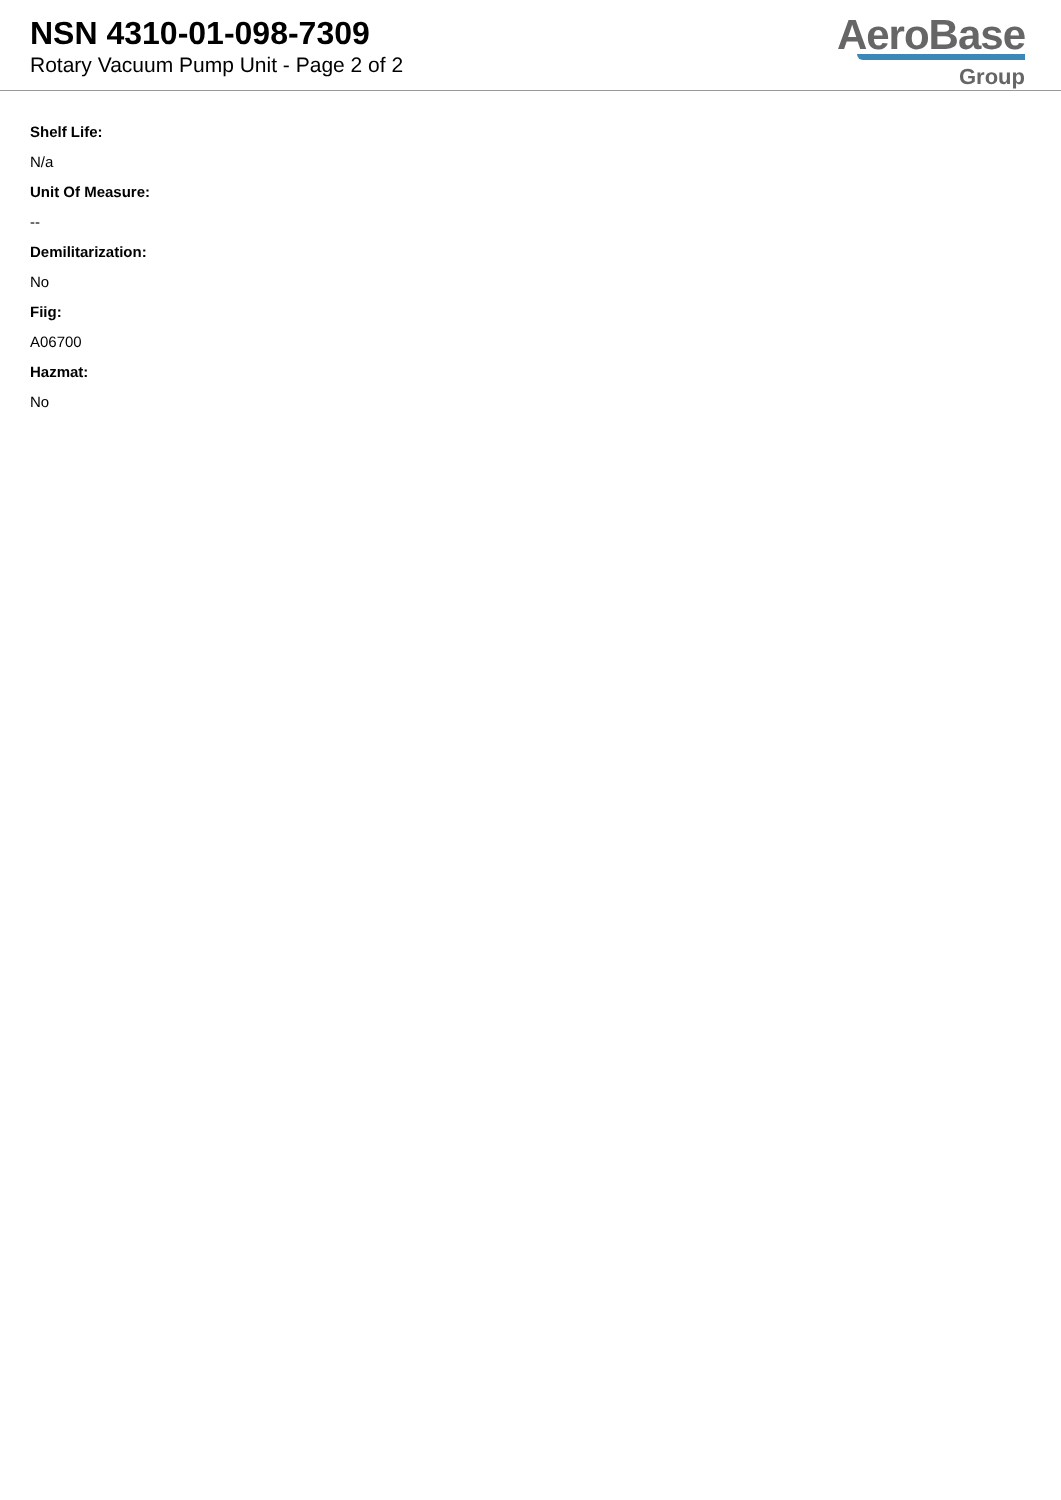NSN 4310-01-098-7309
Rotary Vacuum Pump Unit - Page 2 of 2
AeroBase
Group
Shelf Life:
N/a
Unit Of Measure:
--
Demilitarization:
No
Fiig:
A06700
Hazmat:
No